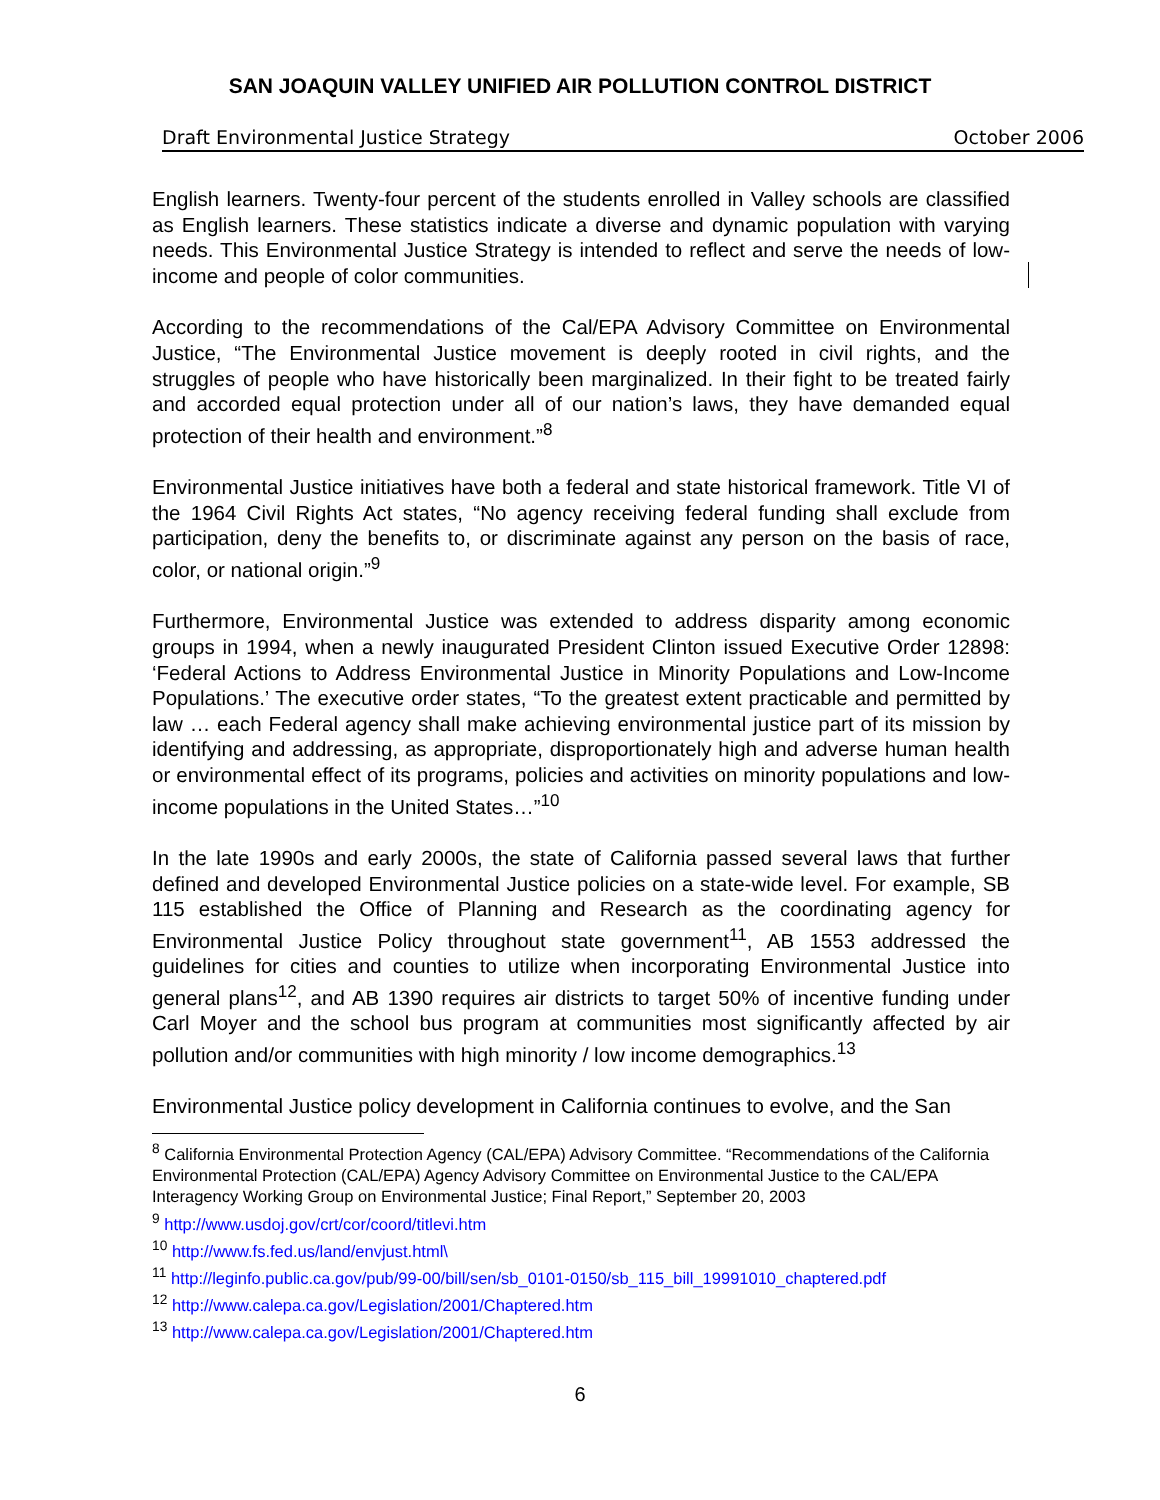SAN JOAQUIN VALLEY UNIFIED AIR POLLUTION CONTROL DISTRICT
Draft Environmental Justice Strategy October 2006
English learners. Twenty-four percent of the students enrolled in Valley schools are classified as English learners. These statistics indicate a diverse and dynamic population with varying needs. This Environmental Justice Strategy is intended to reflect and serve the needs of low-income and people of color communities.
According to the recommendations of the Cal/EPA Advisory Committee on Environmental Justice, “The Environmental Justice movement is deeply rooted in civil rights, and the struggles of people who have historically been marginalized. In their fight to be treated fairly and accorded equal protection under all of our nation’s laws, they have demanded equal protection of their health and environment.”<sup>8</sup>
Environmental Justice initiatives have both a federal and state historical framework. Title VI of the 1964 Civil Rights Act states, “No agency receiving federal funding shall exclude from participation, deny the benefits to, or discriminate against any person on the basis of race, color, or national origin.”<sup>9</sup>
Furthermore, Environmental Justice was extended to address disparity among economic groups in 1994, when a newly inaugurated President Clinton issued Executive Order 12898: ‘Federal Actions to Address Environmental Justice in Minority Populations and Low-Income Populations.’ The executive order states, “To the greatest extent practicable and permitted by law … each Federal agency shall make achieving environmental justice part of its mission by identifying and addressing, as appropriate, disproportionately high and adverse human health or environmental effect of its programs, policies and activities on minority populations and low-income populations in the United States…”<sup>10</sup>
In the late 1990s and early 2000s, the state of California passed several laws that further defined and developed Environmental Justice policies on a state-wide level. For example, SB 115 established the Office of Planning and Research as the coordinating agency for Environmental Justice Policy throughout state government<sup>11</sup>, AB 1553 addressed the guidelines for cities and counties to utilize when incorporating Environmental Justice into general plans<sup>12</sup>, and AB 1390 requires air districts to target 50% of incentive funding under Carl Moyer and the school bus program at communities most significantly affected by air pollution and/or communities with high minority / low income demographics.<sup>13</sup>
Environmental Justice policy development in California continues to evolve, and the San
<sup>8</sup> California Environmental Protection Agency (CAL/EPA) Advisory Committee. “Recommendations of the California Environmental Protection (CAL/EPA) Agency Advisory Committee on Environmental Justice to the CAL/EPA Interagency Working Group on Environmental Justice; Final Report,” September 20, 2003
<sup>9</sup> http://www.usdoj.gov/crt/cor/coord/titlevi.htm
<sup>10</sup> http://www.fs.fed.us/land/envjust.html\
<sup>11</sup> http://leginfo.public.ca.gov/pub/99-00/bill/sen/sb_0101-0150/sb_115_bill_19991010_chaptered.pdf
<sup>12</sup> http://www.calepa.ca.gov/Legislation/2001/Chaptered.htm
<sup>13</sup> http://www.calepa.ca.gov/Legislation/2001/Chaptered.htm
6